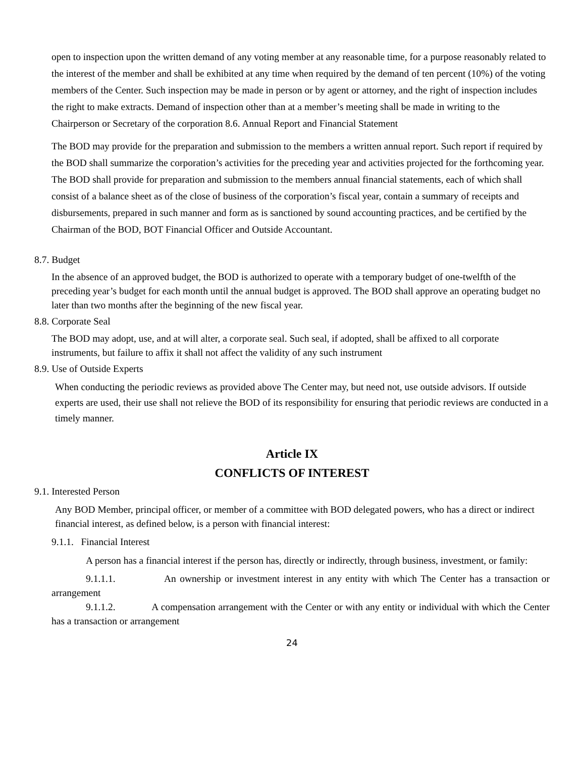open to inspection upon the written demand of any voting member at any reasonable time, for a purpose reasonably related to the interest of the member and shall be exhibited at any time when required by the demand of ten percent (10%) of the voting members of the Center. Such inspection may be made in person or by agent or attorney, and the right of inspection includes the right to make extracts. Demand of inspection other than at a member’s meeting shall be made in writing to the Chairperson or Secretary of the corporation 8.6. Annual Report and Financial Statement
The BOD may provide for the preparation and submission to the members a written annual report. Such report if required by the BOD shall summarize the corporation’s activities for the preceding year and activities projected for the forthcoming year. The BOD shall provide for preparation and submission to the members annual financial statements, each of which shall consist of a balance sheet as of the close of business of the corporation’s fiscal year, contain a summary of receipts and disbursements, prepared in such manner and form as is sanctioned by sound accounting practices, and be certified by the Chairman of the BOD, BOT Financial Officer and Outside Accountant.
8.7. Budget
In the absence of an approved budget, the BOD is authorized to operate with a temporary budget of one-twelfth of the preceding year’s budget for each month until the annual budget is approved. The BOD shall approve an operating budget no later than two months after the beginning of the new fiscal year.
8.8. Corporate Seal
The BOD may adopt, use, and at will alter, a corporate seal. Such seal, if adopted, shall be affixed to all corporate instruments, but failure to affix it shall not affect the validity of any such instrument
8.9. Use of Outside Experts
When conducting the periodic reviews as provided above The Center may, but need not, use outside advisors. If outside experts are used, their use shall not relieve the BOD of its responsibility for ensuring that periodic reviews are conducted in a timely manner.
Article IX
CONFLICTS OF INTEREST
9.1. Interested Person
Any BOD Member, principal officer, or member of a committee with BOD delegated powers, who has a direct or indirect financial interest, as defined below, is a person with financial interest:
9.1.1. Financial Interest
A person has a financial interest if the person has, directly or indirectly, through business, investment, or family:
9.1.1.1. An ownership or investment interest in any entity with which The Center has a transaction or arrangement
9.1.1.2. A compensation arrangement with the Center or with any entity or individual with which the Center has a transaction or arrangement
24